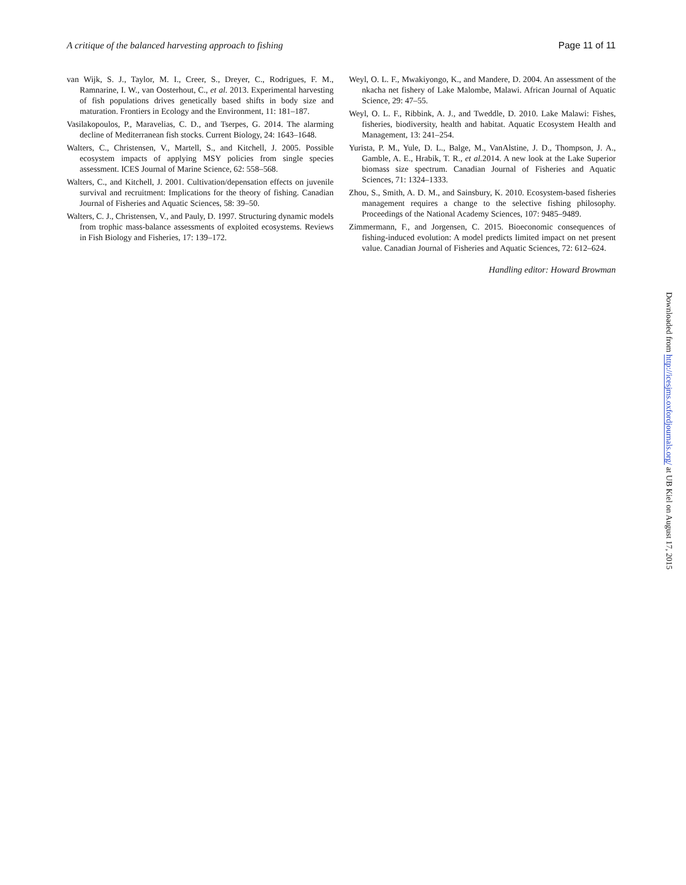A critique of the balanced harvesting approach to fishing Page 11 of 11
van Wijk, S. J., Taylor, M. I., Creer, S., Dreyer, C., Rodrigues, F. M., Ramnarine, I. W., van Oosterhout, C., et al. 2013. Experimental harvesting of fish populations drives genetically based shifts in body size and maturation. Frontiers in Ecology and the Environment, 11: 181–187.
Vasilakopoulos, P., Maravelias, C. D., and Tserpes, G. 2014. The alarming decline of Mediterranean fish stocks. Current Biology, 24: 1643–1648.
Walters, C., Christensen, V., Martell, S., and Kitchell, J. 2005. Possible ecosystem impacts of applying MSY policies from single species assessment. ICES Journal of Marine Science, 62: 558–568.
Walters, C., and Kitchell, J. 2001. Cultivation/depensation effects on juvenile survival and recruitment: Implications for the theory of fishing. Canadian Journal of Fisheries and Aquatic Sciences, 58: 39–50.
Walters, C. J., Christensen, V., and Pauly, D. 1997. Structuring dynamic models from trophic mass-balance assessments of exploited ecosystems. Reviews in Fish Biology and Fisheries, 17: 139–172.
Weyl, O. L. F., Mwakiyongo, K., and Mandere, D. 2004. An assessment of the nkacha net fishery of Lake Malombe, Malawi. African Journal of Aquatic Science, 29: 47–55.
Weyl, O. L. F., Ribbink, A. J., and Tweddle, D. 2010. Lake Malawi: Fishes, fisheries, biodiversity, health and habitat. Aquatic Ecosystem Health and Management, 13: 241–254.
Yurista, P. M., Yule, D. L., Balge, M., VanAlstine, J. D., Thompson, J. A., Gamble, A. E., Hrabik, T. R., et al. 2014. A new look at the Lake Superior biomass size spectrum. Canadian Journal of Fisheries and Aquatic Sciences, 71: 1324–1333.
Zhou, S., Smith, A. D. M., and Sainsbury, K. 2010. Ecosystem-based fisheries management requires a change to the selective fishing philosophy. Proceedings of the National Academy Sciences, 107: 9485–9489.
Zimmermann, F., and Jorgensen, C. 2015. Bioeconomic consequences of fishing-induced evolution: A model predicts limited impact on net present value. Canadian Journal of Fisheries and Aquatic Sciences, 72: 612–624.
Handling editor: Howard Browman
Downloaded from http://icesjms.oxfordjournals.org/ at UB Kiel on August 17, 2015